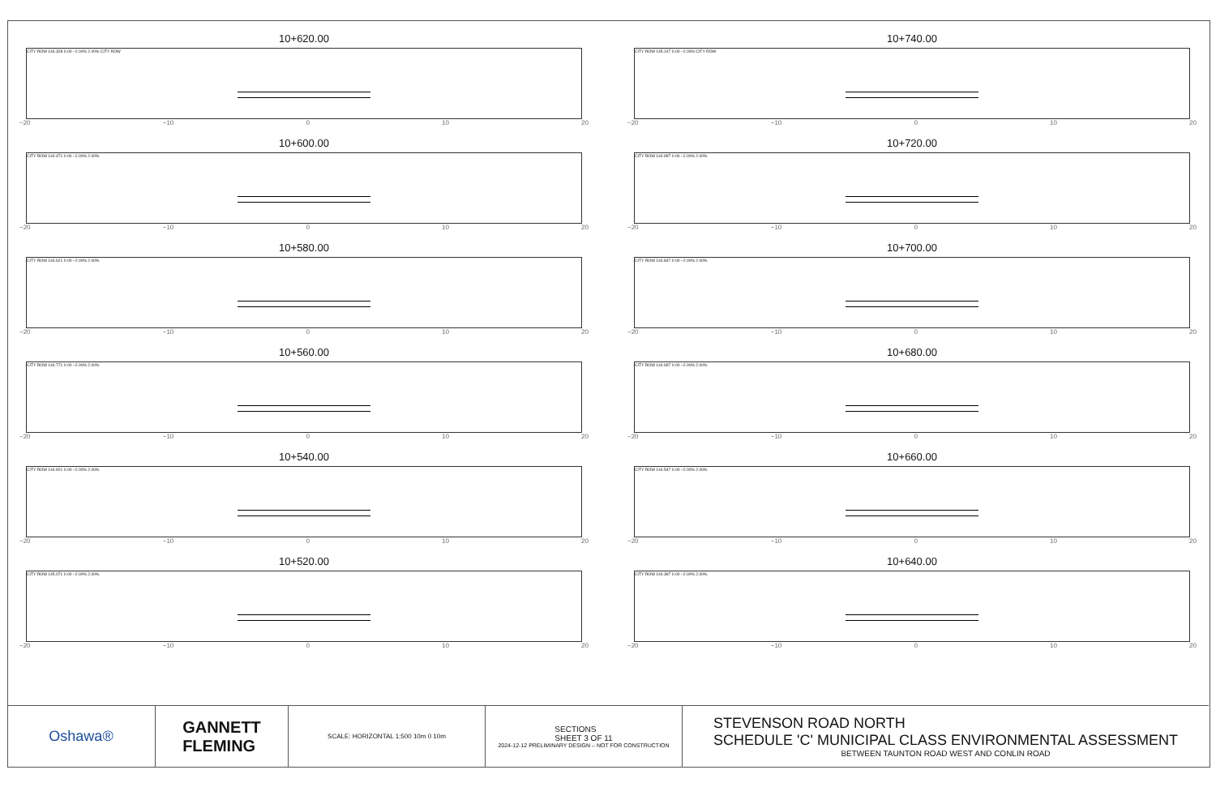10+620.00
CITY ROW 144.328 0.00 −2.00% 2.00% CITY ROW
−20 −10 0 10 20
10+740.00
CITY ROW 145.147 0.00 −2.00% CITY ROW
−20 −10 0 10 20
10+600.00
CITY ROW 144.471 0.00 −2.00% 2.00%
−20 −10 0 10 20
10+720.00
CITY ROW 144.997 0.00 −2.00% 2.00%
−20 −10 0 10 20
10+580.00
CITY ROW 144.621 0.00 −2.00% 2.00%
−20 −10 0 10 20
10+700.00
CITY ROW 144.847 0.00 −2.00% 2.00%
−20 −10 0 10 20
10+560.00
CITY ROW 144.771 0.00 −2.00% 2.00%
−20 −10 0 10 20
10+680.00
CITY ROW 144.697 0.00 −2.00% 2.00%
−20 −10 0 10 20
10+540.00
CITY ROW 144.921 0.00 −2.00% 2.00%
−20 −10 0 10 20
10+660.00
CITY ROW 144.547 0.00 −2.00% 2.00%
−20 −10 0 10 20
10+520.00
CITY ROW 145.071 0.00 −2.00% 2.00%
−20 −10 0 10 20
10+640.00
CITY ROW 144.397 0.00 −2.00% 2.00%
−20 −10 0 10 20
Oshawa® GANNETT
FLEMING
SCALE: HORIZONTAL 1:500 10m 0 10m
SECTIONS
SHEET 3 OF 11
2024-12-12 PRELIMINARY DESIGN – NOT FOR CONSTRUCTION
STEVENSON ROAD NORTH
SCHEDULE 'C' MUNICIPAL CLASS ENVIRONMENTAL ASSESSMENT
BETWEEN TAUNTON ROAD WEST AND CONLIN ROAD